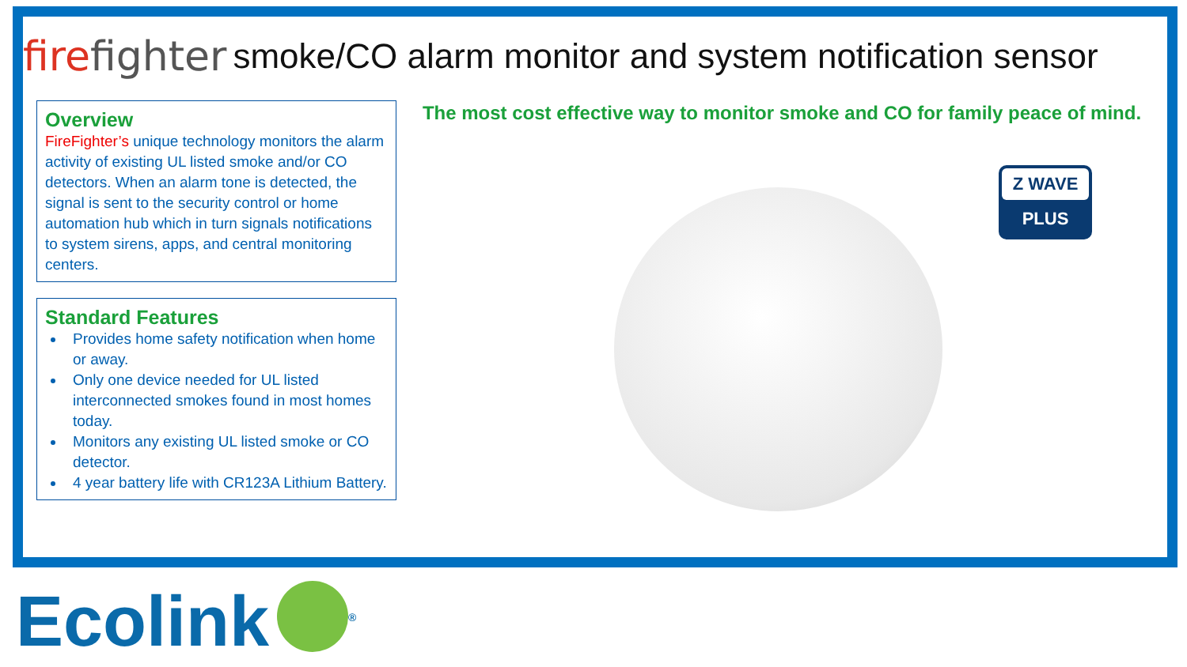firefighter smoke/CO alarm monitor and system notification sensor
Overview
FireFighter’s unique technology monitors the alarm activity of existing UL listed smoke and/or CO detectors. When an alarm tone is detected, the signal is sent to the security control or home automation hub which in turn signals notifications to system sirens, apps, and central monitoring centers.
Standard Features
Provides home safety notification when home or away.
Only one device needed for UL listed interconnected smokes found in most homes today.
Monitors any existing UL listed smoke or CO detector.
4 year battery life with CR123A Lithium Battery.
The most cost effective way to monitor smoke and CO for family peace of mind.
Z WAVE
PLUS
Ecolink<sup>®</sup>